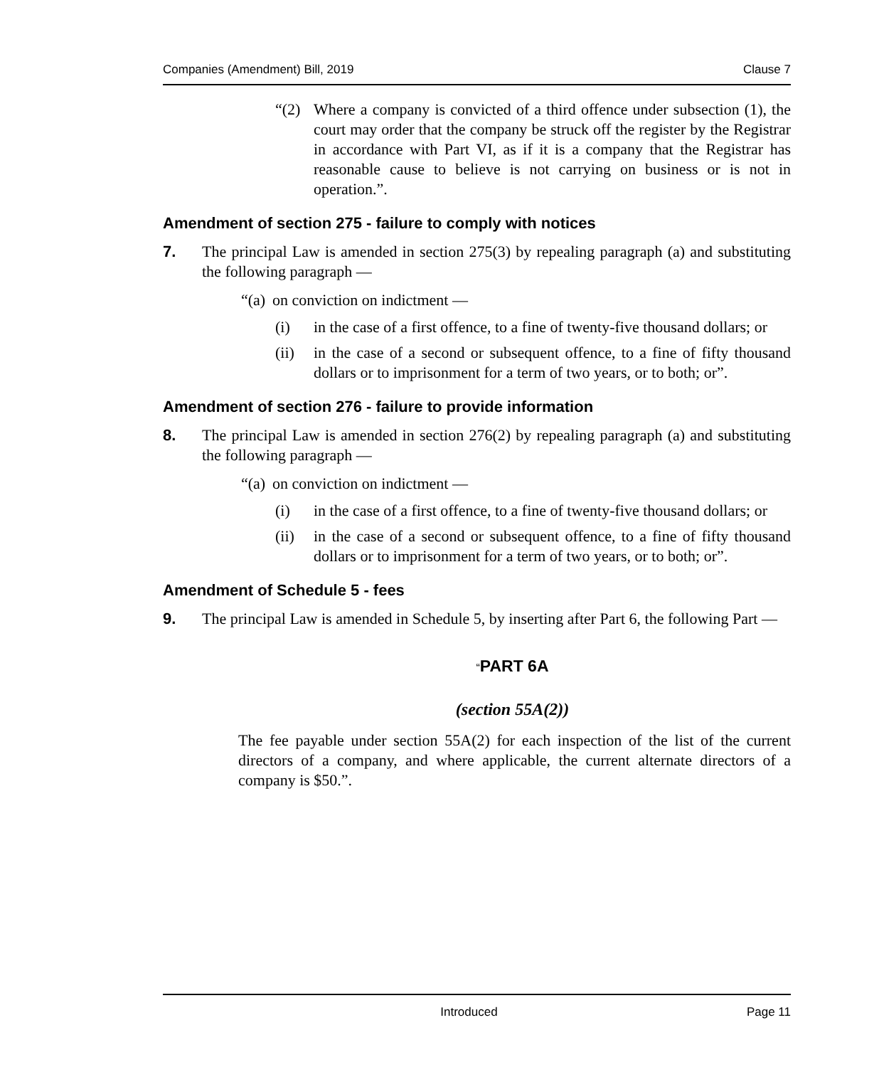Companies (Amendment) Bill, 2019 Clause 7
“(2) Where a company is convicted of a third offence under subsection (1), the court may order that the company be struck off the register by the Registrar in accordance with Part VI, as if it is a company that the Registrar has reasonable cause to believe is not carrying on business or is not in operation.”.
Amendment of section 275 - failure to comply with notices
7. The principal Law is amended in section 275(3) by repealing paragraph (a) and substituting the following paragraph —
“(a) on conviction on indictment —
(i) in the case of a first offence, to a fine of twenty-five thousand dollars; or
(ii) in the case of a second or subsequent offence, to a fine of fifty thousand dollars or to imprisonment for a term of two years, or to both; or”.
Amendment of section 276 - failure to provide information
8. The principal Law is amended in section 276(2) by repealing paragraph (a) and substituting the following paragraph —
“(a) on conviction on indictment —
(i) in the case of a first offence, to a fine of twenty-five thousand dollars; or
(ii) in the case of a second or subsequent offence, to a fine of fifty thousand dollars or to imprisonment for a term of two years, or to both; or”.
Amendment of Schedule 5 - fees
9. The principal Law is amended in Schedule 5, by inserting after Part 6, the following Part —
“PART 6A
(section 55A(2))
The fee payable under section 55A(2) for each inspection of the list of the current directors of a company, and where applicable, the current alternate directors of a company is $50.”.
Introduced Page 11